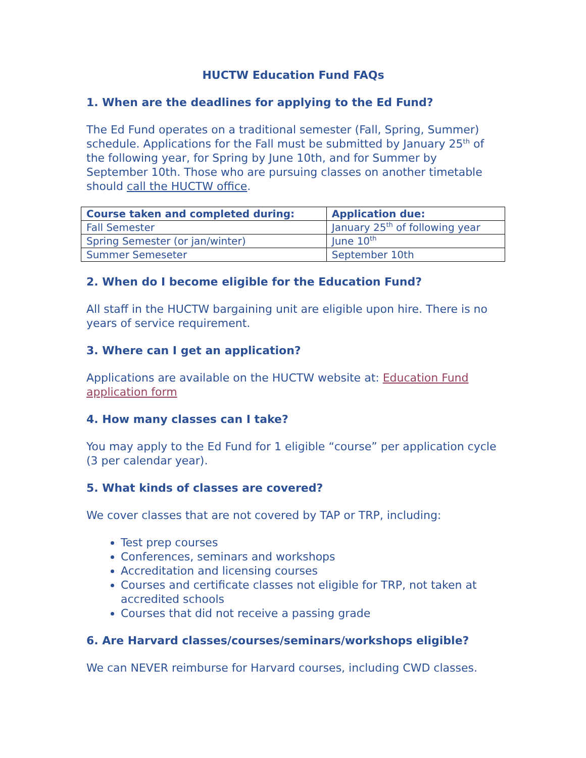HUCTW Education Fund FAQs
1. When are the deadlines for applying to the Ed Fund?
The Ed Fund operates on a traditional semester (Fall, Spring, Summer) schedule. Applications for the Fall must be submitted by January 25<sup>th</sup> of the following year, for Spring by June 10th, and for Summer by September 10th. Those who are pursuing classes on another timetable should call the HUCTW office.
| Course taken and completed during: | Application due: |
| --- | --- |
| Fall Semester | January 25<sup>th</sup> of following year |
| Spring Semester (or jan/winter) | June 10<sup>th</sup> |
| Summer Semeseter | September 10th |
2. When do I become eligible for the Education Fund?
All staff in the HUCTW bargaining unit are eligible upon hire. There is no years of service requirement.
3. Where can I get an application?
Applications are available on the HUCTW website at: Education Fund application form
4. How many classes can I take?
You may apply to the Ed Fund for 1 eligible “course” per application cycle (3 per calendar year).
5. What kinds of classes are covered?
We cover classes that are not covered by TAP or TRP, including:
Test prep courses
Conferences, seminars and workshops
Accreditation and licensing courses
Courses and certificate classes not eligible for TRP, not taken at accredited schools
Courses that did not receive a passing grade
6. Are Harvard classes/courses/seminars/workshops eligible?
We can NEVER reimburse for Harvard courses, including CWD classes.